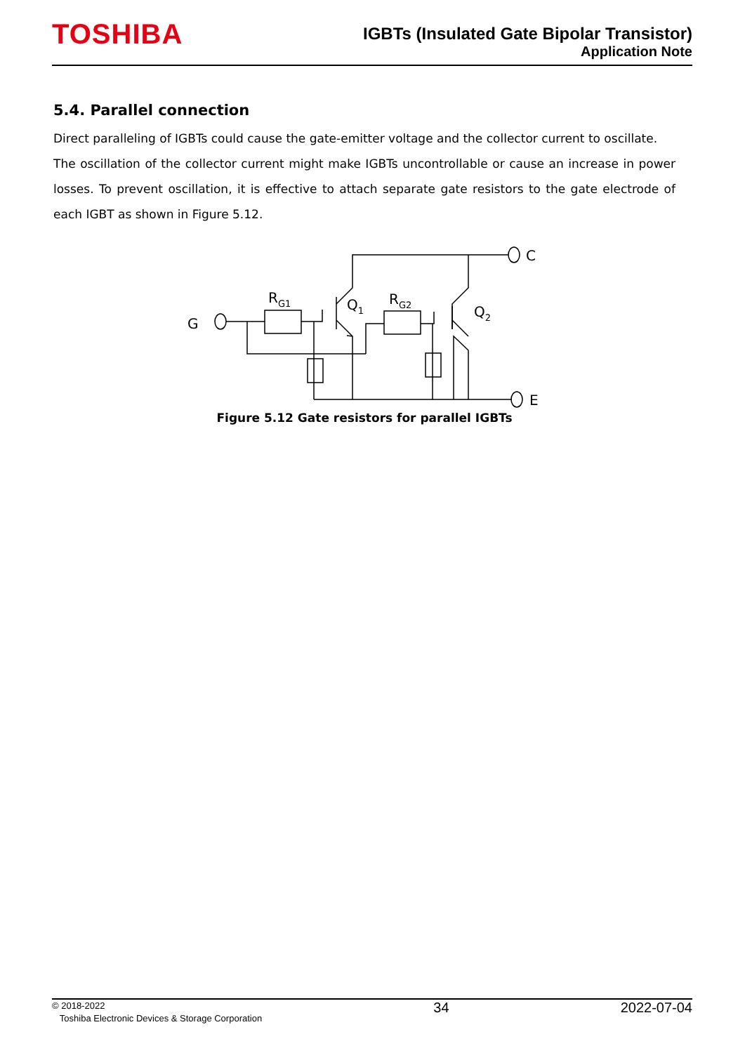TOSHIBA
IGBTs (Insulated Gate Bipolar Transistor)
Application Note
5.4. Parallel connection
Direct paralleling of IGBTs could cause the gate-emitter voltage and the collector current to oscillate.
The oscillation of the collector current might make IGBTs uncontrollable or cause an increase in power losses. To prevent oscillation, it is effective to attach separate gate resistors to the gate electrode of each IGBT as shown in Figure 5.12.
G
C
E
RG1
RG2
Q1
Q2
Figure 5.12 Gate resistors for parallel IGBTs
© 2018-2022
Toshiba Electronic Devices & Storage Corporation
34 2022-07-04